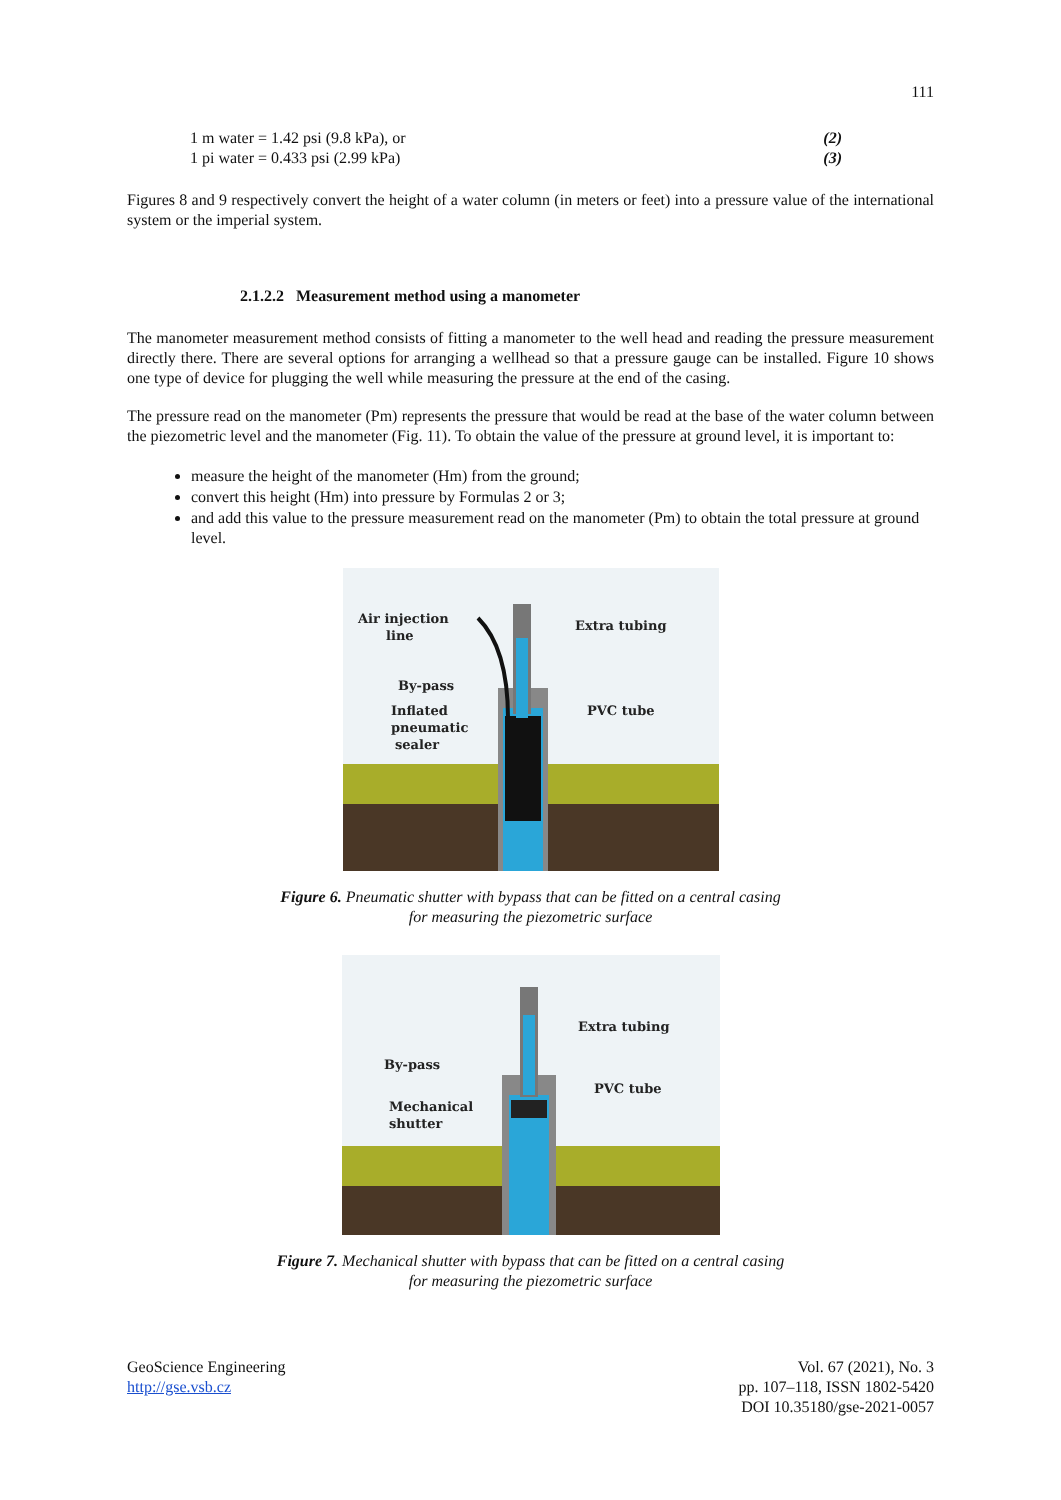111
1 m water = 1.42 psi (9.8 kPa), or (2)
1 pi water = 0.433 psi (2.99 kPa) (3)
Figures 8 and 9 respectively convert the height of a water column (in meters or feet) into a pressure value of the international system or the imperial system.
2.1.2.2 Measurement method using a manometer
The manometer measurement method consists of fitting a manometer to the well head and reading the pressure measurement directly there. There are several options for arranging a wellhead so that a pressure gauge can be installed. Figure 10 shows one type of device for plugging the well while measuring the pressure at the end of the casing.
The pressure read on the manometer (Pm) represents the pressure that would be read at the base of the water column between the piezometric level and the manometer (Fig. 11). To obtain the value of the pressure at ground level, it is important to:
measure the height of the manometer (Hm) from the ground;
convert this height (Hm) into pressure by Formulas 2 or 3;
and add this value to the pressure measurement read on the manometer (Pm) to obtain the total pressure at ground level.
Air injection
line
Extra tubing
By-pass
Inflated
PVC tube
pneumatic
sealer
Figure 6. Pneumatic shutter with bypass that can be fitted on a central casing
for measuring the piezometric surface
Extra tubing
By-pass
PVC tube
Mechanical
shutter
Figure 7. Mechanical shutter with bypass that can be fitted on a central casing
for measuring the piezometric surface
GeoScience Engineering
http://gse.vsb.cz
Vol. 67 (2021), No. 3
pp. 107–118, ISSN 1802-5420
DOI 10.35180/gse-2021-0057